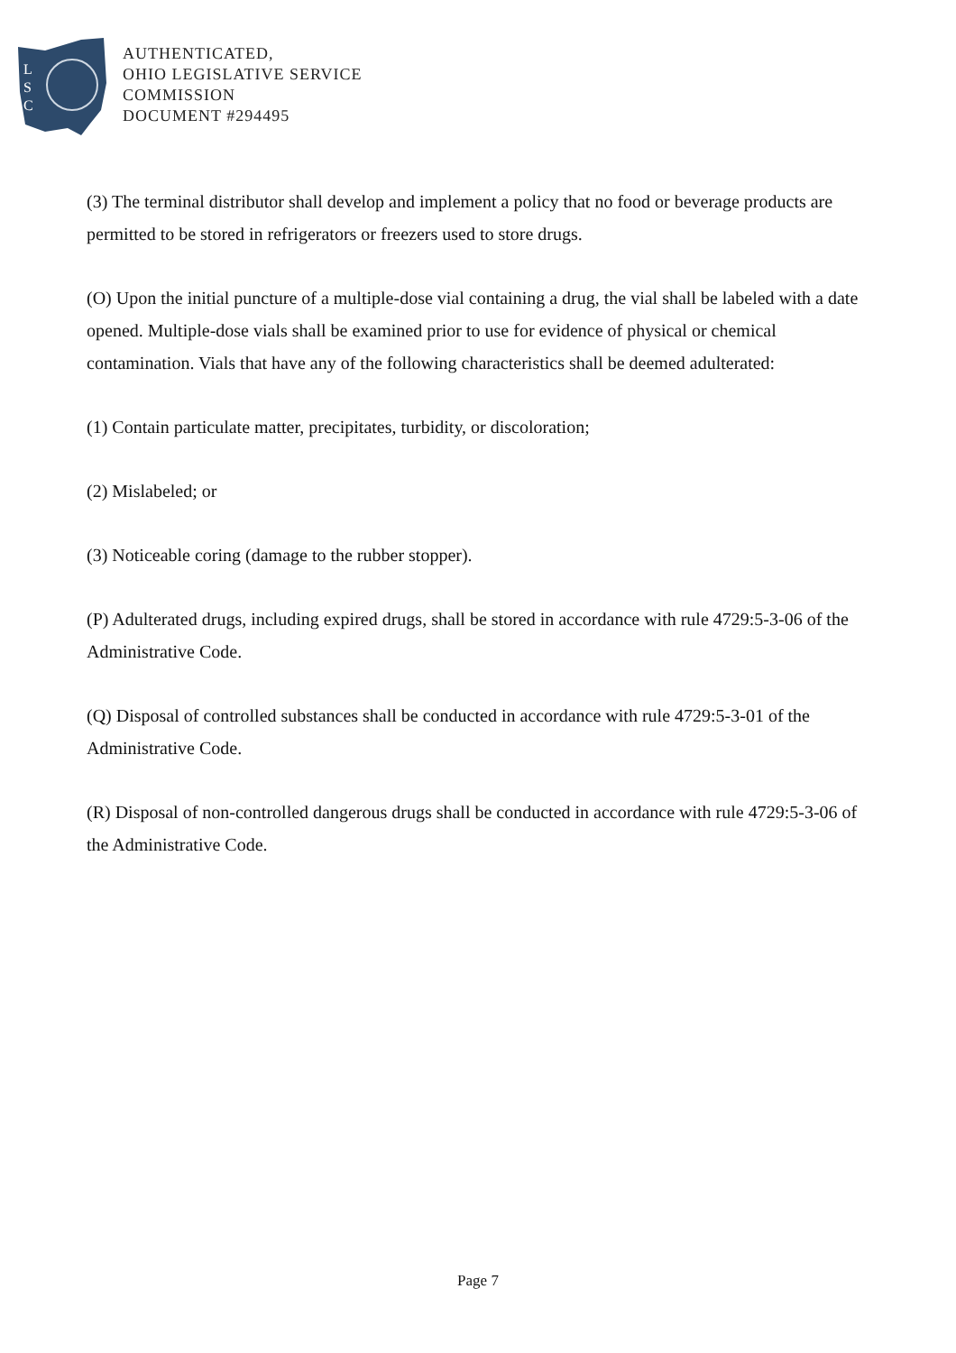L
S
C
AUTHENTICATED,
OHIO LEGISLATIVE SERVICE
COMMISSION
DOCUMENT #294495
(3) The terminal distributor shall develop and implement a policy that no food or beverage products are permitted to be stored in refrigerators or freezers used to store drugs.
(O) Upon the initial puncture of a multiple-dose vial containing a drug, the vial shall be labeled with a date opened. Multiple-dose vials shall be examined prior to use for evidence of physical or chemical contamination. Vials that have any of the following characteristics shall be deemed adulterated:
(1) Contain particulate matter, precipitates, turbidity, or discoloration;
(2) Mislabeled; or
(3) Noticeable coring (damage to the rubber stopper).
(P) Adulterated drugs, including expired drugs, shall be stored in accordance with rule 4729:5-3-06 of the Administrative Code.
(Q) Disposal of controlled substances shall be conducted in accordance with rule 4729:5-3-01 of the Administrative Code.
(R) Disposal of non-controlled dangerous drugs shall be conducted in accordance with rule 4729:5-3-06 of the Administrative Code.
Page 7